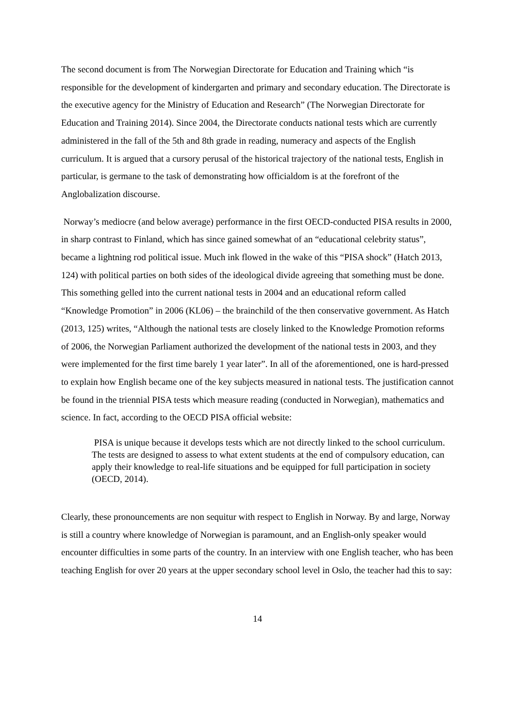The second document is from The Norwegian Directorate for Education and Training which “is responsible for the development of kindergarten and primary and secondary education. The Directorate is the executive agency for the Ministry of Education and Research” (The Norwegian Directorate for Education and Training 2014). Since 2004, the Directorate conducts national tests which are currently administered in the fall of the 5th and 8th grade in reading, numeracy and aspects of the English curriculum. It is argued that a cursory perusal of the historical trajectory of the national tests, English in particular, is germane to the task of demonstrating how officialdom is at the forefront of the Anglobalization discourse.
Norway’s mediocre (and below average) performance in the first OECD-conducted PISA results in 2000, in sharp contrast to Finland, which has since gained somewhat of an “educational celebrity status”, became a lightning rod political issue. Much ink flowed in the wake of this “PISA shock” (Hatch 2013, 124) with political parties on both sides of the ideological divide agreeing that something must be done. This something gelled into the current national tests in 2004 and an educational reform called “Knowledge Promotion” in 2006 (KL06) – the brainchild of the then conservative government. As Hatch (2013, 125) writes, “Although the national tests are closely linked to the Knowledge Promotion reforms of 2006, the Norwegian Parliament authorized the development of the national tests in 2003, and they were implemented for the first time barely 1 year later”. In all of the aforementioned, one is hard-pressed to explain how English became one of the key subjects measured in national tests. The justification cannot be found in the triennial PISA tests which measure reading (conducted in Norwegian), mathematics and science. In fact, according to the OECD PISA official website:
PISA is unique because it develops tests which are not directly linked to the school curriculum. The tests are designed to assess to what extent students at the end of compulsory education, can apply their knowledge to real-life situations and be equipped for full participation in society (OECD, 2014).
Clearly, these pronouncements are non sequitur with respect to English in Norway. By and large, Norway is still a country where knowledge of Norwegian is paramount, and an English-only speaker would encounter difficulties in some parts of the country. In an interview with one English teacher, who has been teaching English for over 20 years at the upper secondary school level in Oslo, the teacher had this to say:
14